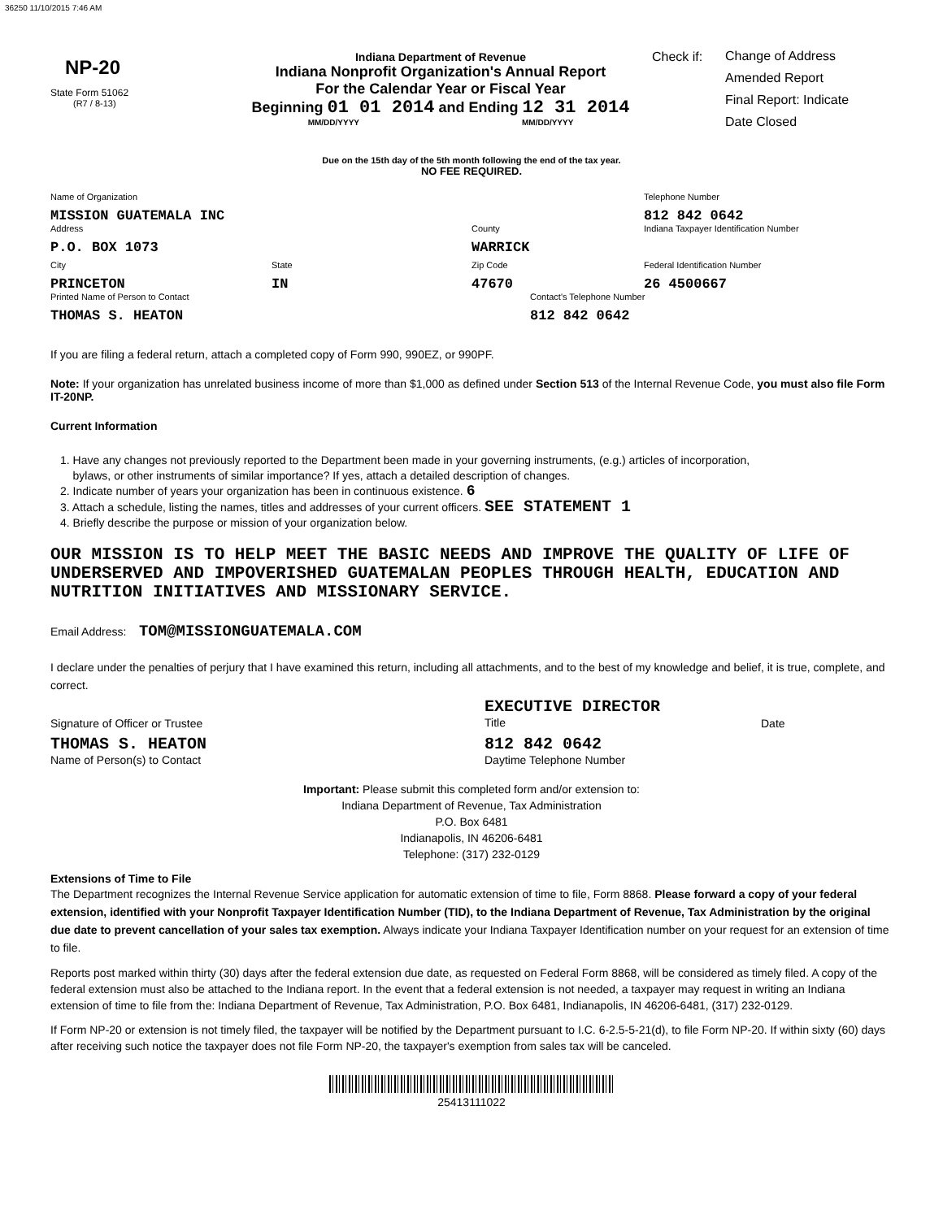36250 11/10/2015 7:46 AM
NP-20
State Form 51062
(R7 / 8-13)
Indiana Department of Revenue
Indiana Nonprofit Organization's Annual Report
For the Calendar Year or Fiscal Year
Beginning 01 01 2014 and Ending 12 31 2014
MM/DD/YYYY MM/DD/YYYY
Check if:
Change of Address
Amended Report
Final Report: Indicate
Date Closed
Due on the 15th day of the 5th month following the end of the tax year.
NO FEE REQUIRED.
Name of Organization
MISSION GUATEMALA INC
Telephone Number
812 842 0642
Address
P.O. BOX 1073
County
WARRICK
Indiana Taxpayer Identification Number
City
PRINCETON
State
IN
Zip Code
47670
Federal Identification Number
26 4500667
Printed Name of Person to Contact
THOMAS S. HEATON
Contact's Telephone Number
812 842 0642
If you are filing a federal return, attach a completed copy of Form 990, 990EZ, or 990PF.
Note: If your organization has unrelated business income of more than $1,000 as defined under Section 513 of the Internal Revenue Code, you must also file Form IT-20NP.
Current Information
1. Have any changes not previously reported to the Department been made in your governing instruments, (e.g.) articles of incorporation,
bylaws, or other instruments of similar importance? If yes, attach a detailed description of changes.
2. Indicate number of years your organization has been in continuous existence. 6
3. Attach a schedule, listing the names, titles and addresses of your current officers. SEE STATEMENT 1
4. Briefly describe the purpose or mission of your organization below.
OUR MISSION IS TO HELP MEET THE BASIC NEEDS AND IMPROVE THE QUALITY OF LIFE OF UNDERSERVED AND IMPOVERISHED GUATEMALAN PEOPLES THROUGH HEALTH, EDUCATION AND NUTRITION INITIATIVES AND MISSIONARY SERVICE.
Email Address: TOM@MISSIONGUATEMALA.COM
I declare under the penalties of perjury that I have examined this return, including all attachments, and to the best of my knowledge and belief, it is true, complete, and correct.
Signature of Officer or Trustee
EXECUTIVE DIRECTOR
Title
Date
THOMAS S. HEATON
Name of Person(s) to Contact
812 842 0642
Daytime Telephone Number
Important: Please submit this completed form and/or extension to:
Indiana Department of Revenue, Tax Administration
P.O. Box 6481
Indianapolis, IN 46206-6481
Telephone: (317) 232-0129
Extensions of Time to File
The Department recognizes the Internal Revenue Service application for automatic extension of time to file, Form 8868. Please forward a copy of your federal extension, identified with your Nonprofit Taxpayer Identification Number (TID), to the Indiana Department of Revenue, Tax Administration by the original due date to prevent cancellation of your sales tax exemption. Always indicate your Indiana Taxpayer Identification number on your request for an extension of time to file.
Reports post marked within thirty (30) days after the federal extension due date, as requested on Federal Form 8868, will be considered as timely filed. A copy of the federal extension must also be attached to the Indiana report. In the event that a federal extension is not needed, a taxpayer may request in writing an Indiana extension of time to file from the: Indiana Department of Revenue, Tax Administration, P.O. Box 6481, Indianapolis, IN 46206-6481, (317) 232-0129.
If Form NP-20 or extension is not timely filed, the taxpayer will be notified by the Department pursuant to I.C. 6-2.5-5-21(d), to file Form NP-20. If within sixty (60) days after receiving such notice the taxpayer does not file Form NP-20, the taxpayer's exemption from sales tax will be canceled.
25413111022